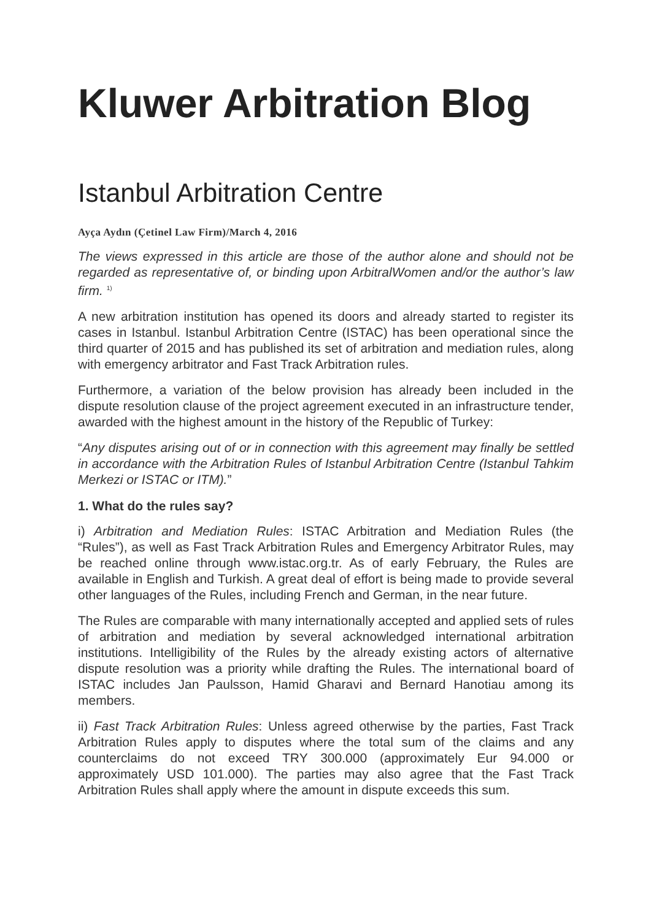Kluwer Arbitration Blog
Istanbul Arbitration Centre
Ayça Aydın (Çetinel Law Firm)/March 4, 2016
The views expressed in this article are those of the author alone and should not be regarded as representative of, or binding upon ArbitralWomen and/or the author’s law firm. <sup>1)</sup>
A new arbitration institution has opened its doors and already started to register its cases in Istanbul. Istanbul Arbitration Centre (ISTAC) has been operational since the third quarter of 2015 and has published its set of arbitration and mediation rules, along with emergency arbitrator and Fast Track Arbitration rules.
Furthermore, a variation of the below provision has already been included in the dispute resolution clause of the project agreement executed in an infrastructure tender, awarded with the highest amount in the history of the Republic of Turkey:
“Any disputes arising out of or in connection with this agreement may finally be settled in accordance with the Arbitration Rules of Istanbul Arbitration Centre (Istanbul Tahkim Merkezi or ISTAC or ITM).”
1. What do the rules say?
i) Arbitration and Mediation Rules: ISTAC Arbitration and Mediation Rules (the “Rules”), as well as Fast Track Arbitration Rules and Emergency Arbitrator Rules, may be reached online through www.istac.org.tr. As of early February, the Rules are available in English and Turkish. A great deal of effort is being made to provide several other languages of the Rules, including French and German, in the near future.
The Rules are comparable with many internationally accepted and applied sets of rules of arbitration and mediation by several acknowledged international arbitration institutions. Intelligibility of the Rules by the already existing actors of alternative dispute resolution was a priority while drafting the Rules. The international board of ISTAC includes Jan Paulsson, Hamid Gharavi and Bernard Hanotiau among its members.
ii) Fast Track Arbitration Rules: Unless agreed otherwise by the parties, Fast Track Arbitration Rules apply to disputes where the total sum of the claims and any counterclaims do not exceed TRY 300.000 (approximately Eur 94.000 or approximately USD 101.000). The parties may also agree that the Fast Track Arbitration Rules shall apply where the amount in dispute exceeds this sum.